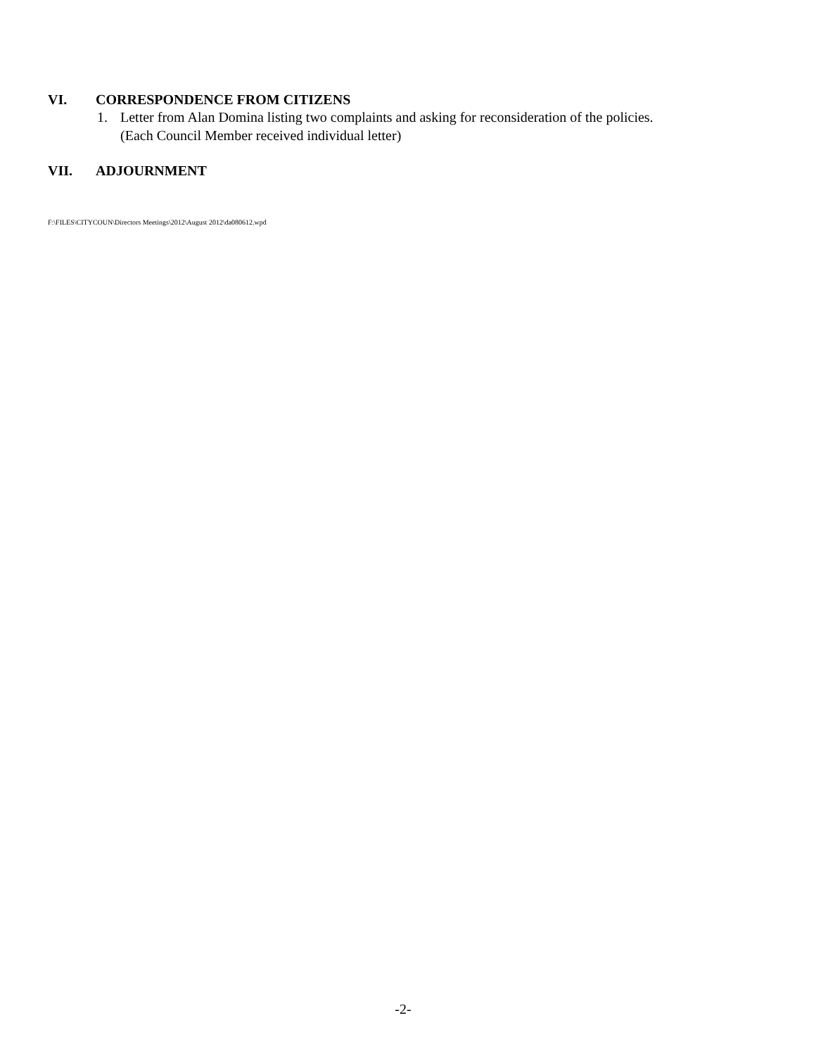VI. CORRESPONDENCE FROM CITIZENS
1. Letter from Alan Domina listing two complaints and asking for reconsideration of the policies.
(Each Council Member received individual letter)
VII. ADJOURNMENT
F:\FILES\CITYCOUN\Directors Meetings\2012\August 2012\da080612.wpd
-2-